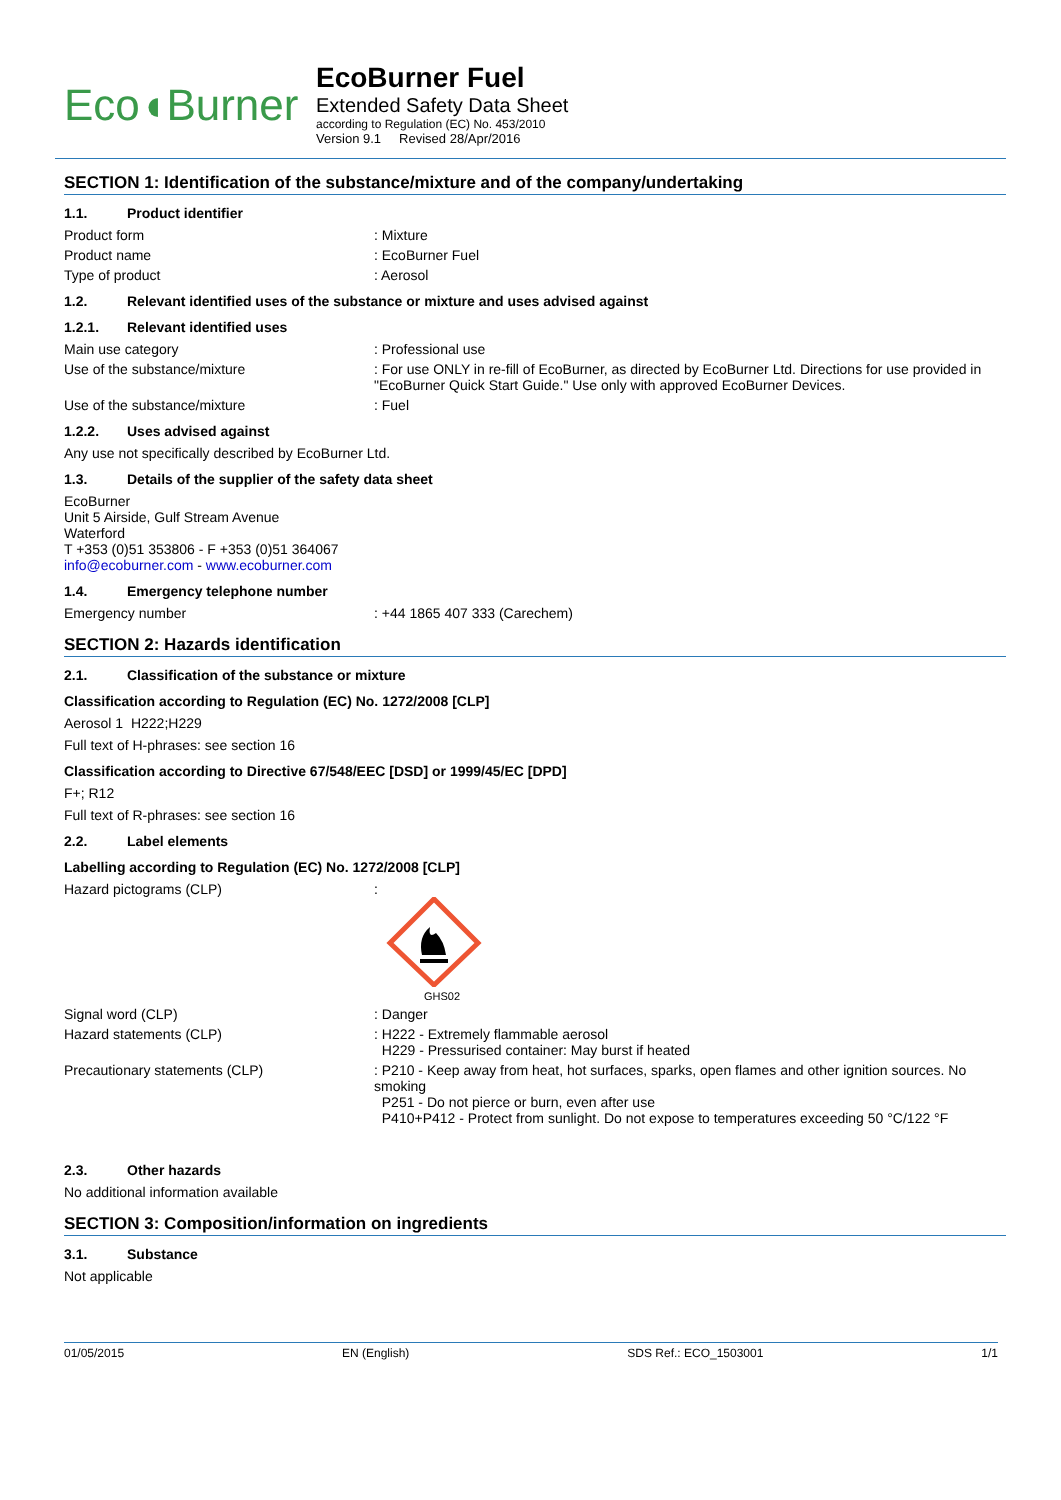Eco◖Burner
EcoBurner Fuel
Extended Safety Data Sheet
according to Regulation (EC) No. 453/2010
Version 9.1 Revised 28/Apr/2016
SECTION 1: Identification of the substance/mixture and of the company/undertaking
1.1. Product identifier
Product form : Mixture
Product name : EcoBurner Fuel
Type of product : Aerosol
1.2. Relevant identified uses of the substance or mixture and uses advised against
1.2.1. Relevant identified uses
Main use category : Professional use
Use of the substance/mixture : For use ONLY in re-fill of EcoBurner, as directed by EcoBurner Ltd. Directions for use provided in "EcoBurner Quick Start Guide." Use only with approved EcoBurner Devices.
Use of the substance/mixture : Fuel
1.2.2. Uses advised against
Any use not specifically described by EcoBurner Ltd.
1.3. Details of the supplier of the safety data sheet
EcoBurner
Unit 5 Airside, Gulf Stream Avenue
Waterford
T +353 (0)51 353806 - F +353 (0)51 364067
info@ecoburner.com - www.ecoburner.com
1.4. Emergency telephone number
Emergency number : +44 1865 407 333 (Carechem)
SECTION 2: Hazards identification
2.1. Classification of the substance or mixture
Classification according to Regulation (EC) No. 1272/2008 [CLP]
Aerosol 1 H222;H229
Full text of H-phrases: see section 16
Classification according to Directive 67/548/EEC [DSD] or 1999/45/EC [DPD]
F+; R12
Full text of R-phrases: see section 16
2.2. Label elements
Labelling according to Regulation (EC) No. 1272/2008 [CLP]
Hazard pictograms (CLP) :
GHS02
Signal word (CLP) : Danger
Hazard statements (CLP) : H222 - Extremely flammable aerosol
H229 - Pressurised container: May burst if heated
Precautionary statements (CLP) : P210 - Keep away from heat, hot surfaces, sparks, open flames and other ignition sources. No smoking
P251 - Do not pierce or burn, even after use
P410+P412 - Protect from sunlight. Do not expose to temperatures exceeding 50 °C/122 °F
2.3. Other hazards
No additional information available
SECTION 3: Composition/information on ingredients
3.1. Substance
Not applicable
01/05/2015 EN (English) SDS Ref.: ECO_1503001 1/1